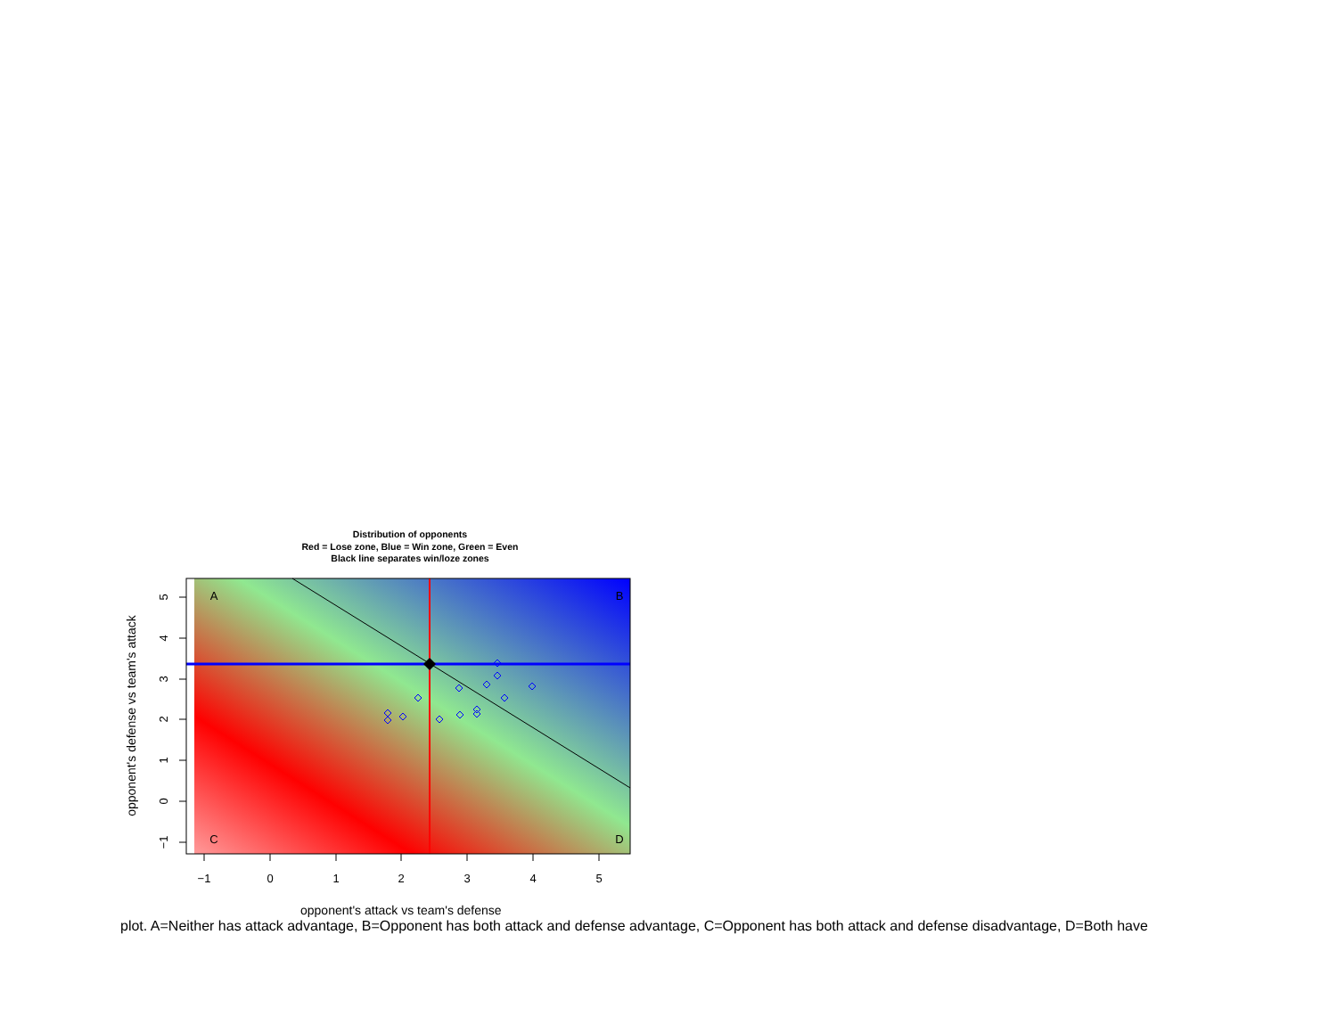Distribution of opponents
Red = Lose zone, Blue = Win zone, Green = Even
Black line separates win/loze zones
−1
0
1
2
3
4
5
5
4
3
2
1
0
−1
opponent's defense vs team's attack
A
B
C
D
opponent's attack vs team's defense
plot. A=Neither has attack advantage, B=Opponent has both attack and defense advantage, C=Opponent has both attack and defense disadvantage, D=Both have